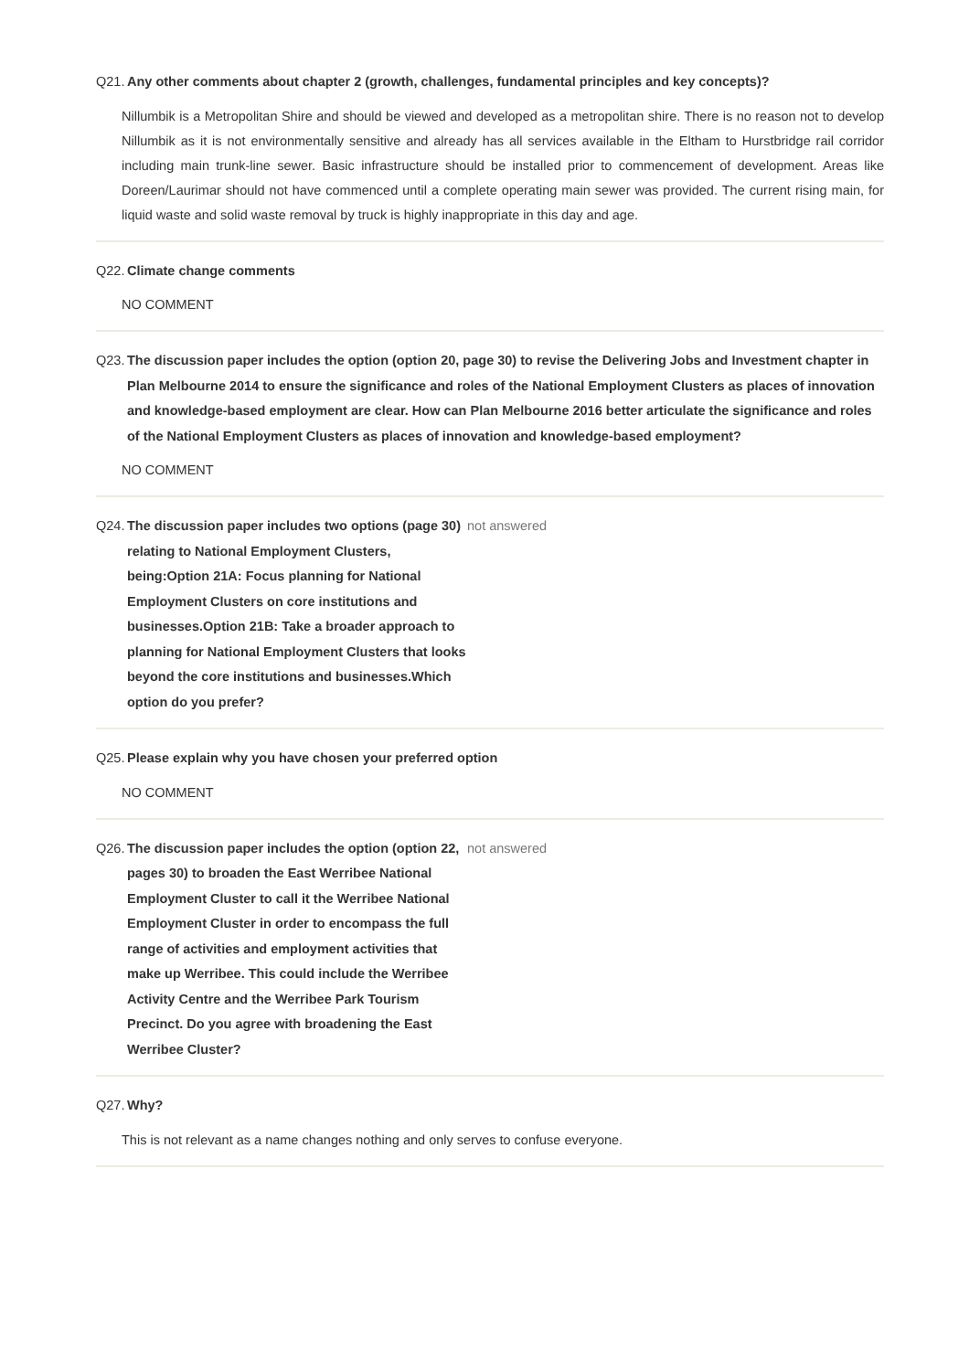Q21. Any other comments about chapter 2 (growth, challenges, fundamental principles and key concepts)?
Nillumbik is a Metropolitan Shire and should be viewed and developed as a metropolitan shire. There is no reason not to develop Nillumbik as it is not environmentally sensitive and already has all services available in the Eltham to Hurstbridge rail corridor including main trunk-line sewer. Basic infrastructure should be installed prior to commencement of development. Areas like Doreen/Laurimar should not have commenced until a complete operating main sewer was provided. The current rising main, for liquid waste and solid waste removal by truck is highly inappropriate in this day and age.
Q22. Climate change comments
NO COMMENT
Q23. The discussion paper includes the option (option 20, page 30) to revise the Delivering Jobs and Investment chapter in Plan Melbourne 2014 to ensure the significance and roles of the National Employment Clusters as places of innovation and knowledge-based employment are clear. How can Plan Melbourne 2016 better articulate the significance and roles of the National Employment Clusters as places of innovation and knowledge-based employment?
NO COMMENT
Q24. The discussion paper includes two options (page 30) relating to National Employment Clusters, being:Option 21A: Focus planning for National Employment Clusters on core institutions and businesses.Option 21B: Take a broader approach to planning for National Employment Clusters that looks beyond the core institutions and businesses.Which option do you prefer?
not answered
Q25. Please explain why you have chosen your preferred option
NO COMMENT
Q26. The discussion paper includes the option (option 22, pages 30) to broaden the East Werribee National Employment Cluster to call it the Werribee National Employment Cluster in order to encompass the full range of activities and employment activities that make up Werribee. This could include the Werribee Activity Centre and the Werribee Park Tourism Precinct. Do you agree with broadening the East Werribee Cluster?
not answered
Q27. Why?
This is not relevant as a name changes nothing and only serves to confuse everyone.